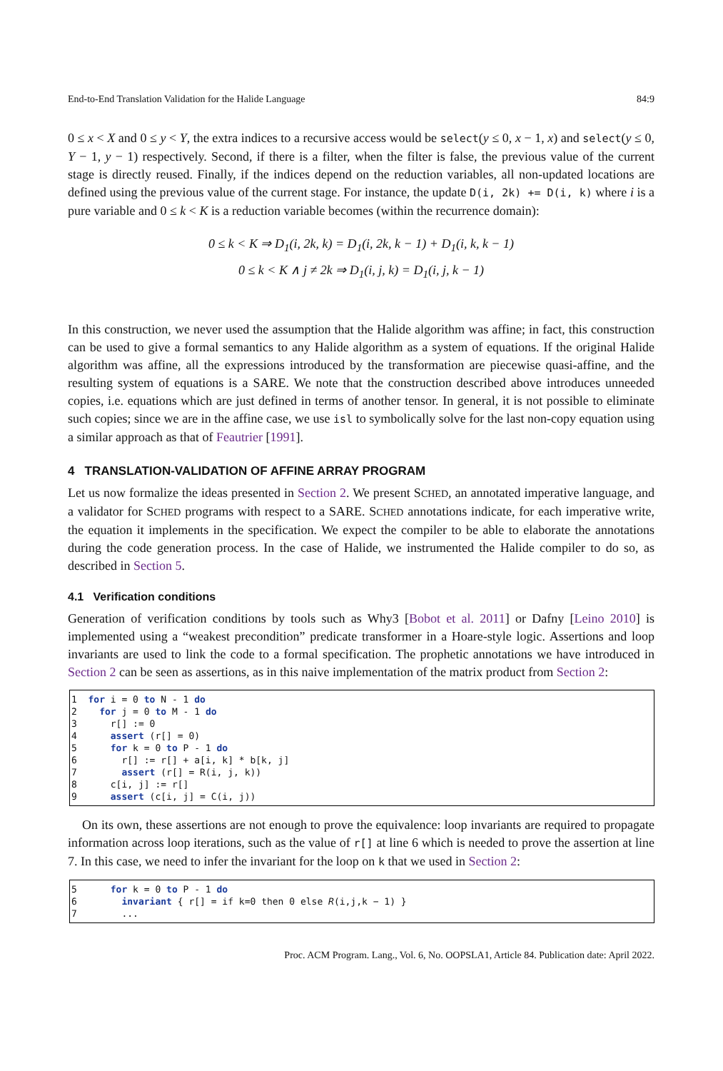End-to-End Translation Validation for the Halide Language 84:9
0 ≤ x < X and 0 ≤ y < Y, the extra indices to a recursive access would be select(y ≤ 0, x − 1, x) and select(y ≤ 0, Y − 1, y − 1) respectively. Second, if there is a filter, when the filter is false, the previous value of the current stage is directly reused. Finally, if the indices depend on the reduction variables, all non-updated locations are defined using the previous value of the current stage. For instance, the update D(i, 2k) += D(i, k) where i is a pure variable and 0 ≤ k < K is a reduction variable becomes (within the recurrence domain):
0 ≤ k < K ⇒ D<sub>1</sub>(i, 2k, k) = D<sub>1</sub>(i, 2k, k − 1) + D<sub>1</sub>(i, k, k − 1)
0 ≤ k < K ∧ j ≠ 2k ⇒ D<sub>1</sub>(i, j, k) = D<sub>1</sub>(i, j, k − 1)
In this construction, we never used the assumption that the Halide algorithm was affine; in fact, this construction can be used to give a formal semantics to any Halide algorithm as a system of equations. If the original Halide algorithm was affine, all the expressions introduced by the transformation are piecewise quasi-affine, and the resulting system of equations is a SARE. We note that the construction described above introduces unneeded copies, i.e. equations which are just defined in terms of another tensor. In general, it is not possible to eliminate such copies; since we are in the affine case, we use isl to symbolically solve for the last non-copy equation using a similar approach as that of Feautrier [1991].
4 TRANSLATION-VALIDATION OF AFFINE ARRAY PROGRAM
Let us now formalize the ideas presented in Section 2. We present SCHED, an annotated imperative language, and a validator for SCHED programs with respect to a SARE. SCHED annotations indicate, for each imperative write, the equation it implements in the specification. We expect the compiler to be able to elaborate the annotations during the code generation process. In the case of Halide, we instrumented the Halide compiler to do so, as described in Section 5.
4.1 Verification conditions
Generation of verification conditions by tools such as Why3 [Bobot et al. 2011] or Dafny [Leino 2010] is implemented using a “weakest precondition” predicate transformer in a Hoare-style logic. Assertions and loop invariants are used to link the code to a formal specification. The prophetic annotations we have introduced in Section 2 can be seen as assertions, as in this naive implementation of the matrix product from Section 2:
1  for i = 0 to N - 1 do
2    for j = 0 to M - 1 do
3      r[] := 0
4      assert (r[] = 0)
5      for k = 0 to P - 1 do
6        r[] := r[] + a[i, k] * b[k, j]
7        assert (r[] = R(i, j, k))
8      c[i, j] := r[]
9      assert (c[i, j] = C(i, j))
On its own, these assertions are not enough to prove the equivalence: loop invariants are required to propagate information across loop iterations, such as the value of r[] at line 6 which is needed to prove the assertion at line 7. In this case, we need to infer the invariant for the loop on k that we used in Section 2:
5      for k = 0 to P - 1 do
6        invariant { r[] = if k=0 then 0 else R(i,j,k − 1) }
7        ...
Proc. ACM Program. Lang., Vol. 6, No. OOPSLA1, Article 84. Publication date: April 2022.